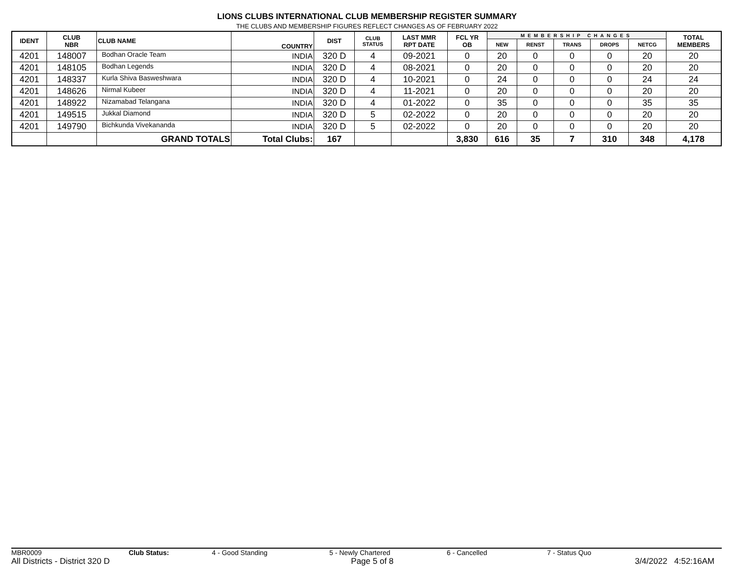LIONS CLUBS INTERNATIONAL CLUB MEMBERSHIP REGISTER SUMMARY
THE CLUBS AND MEMBERSHIP FIGURES REFLECT CHANGES AS OF FEBRUARY 2022
| IDENT | CLUB NBR | CLUB NAME | COUNTRY | DIST | CLUB STATUS | LAST MMR RPT DATE | FCL YR OB | MEMBERSHIP CHANGES | | | | | TOTAL MEMBERS |
| --- | --- | --- | --- | --- | --- | --- | --- | --- | --- | --- | --- | --- | --- |
| | | | | | | | | NEW | RENST | TRANS | DROPS | NETCG | |
| 4201 | 148007 | Bodhan Oracle Team | INDIA | 320 D | 4 | 09-2021 | 0 | 20 | 0 | 0 | 0 | 20 | 20 |
| 4201 | 148105 | Bodhan Legends | INDIA | 320 D | 4 | 08-2021 | 0 | 20 | 0 | 0 | 0 | 20 | 20 |
| 4201 | 148337 | Kurla Shiva Basweshwara | INDIA | 320 D | 4 | 10-2021 | 0 | 24 | 0 | 0 | 0 | 24 | 24 |
| 4201 | 148626 | Nirmal Kubeer | INDIA | 320 D | 4 | 11-2021 | 0 | 20 | 0 | 0 | 0 | 20 | 20 |
| 4201 | 148922 | Nizamabad Telangana | INDIA | 320 D | 4 | 01-2022 | 0 | 35 | 0 | 0 | 0 | 35 | 35 |
| 4201 | 149515 | Jukkal Diamond | INDIA | 320 D | 5 | 02-2022 | 0 | 20 | 0 | 0 | 0 | 20 | 20 |
| 4201 | 149790 | Bichkunda Vivekananda | INDIA | 320 D | 5 | 02-2022 | 0 | 20 | 0 | 0 | 0 | 20 | 20 |
| | | GRAND TOTALS | Total Clubs: | 167 | | | 3,830 | 616 | 35 | 7 | 310 | 348 | 4,178 |
MBR0009 Club Status: 4 - Good Standing 5 - Newly Chartered 6 - Cancelled 7 - Status Quo
All Districts - District 320 D Page 5 of 8 3/4/2022 4:52:16AM